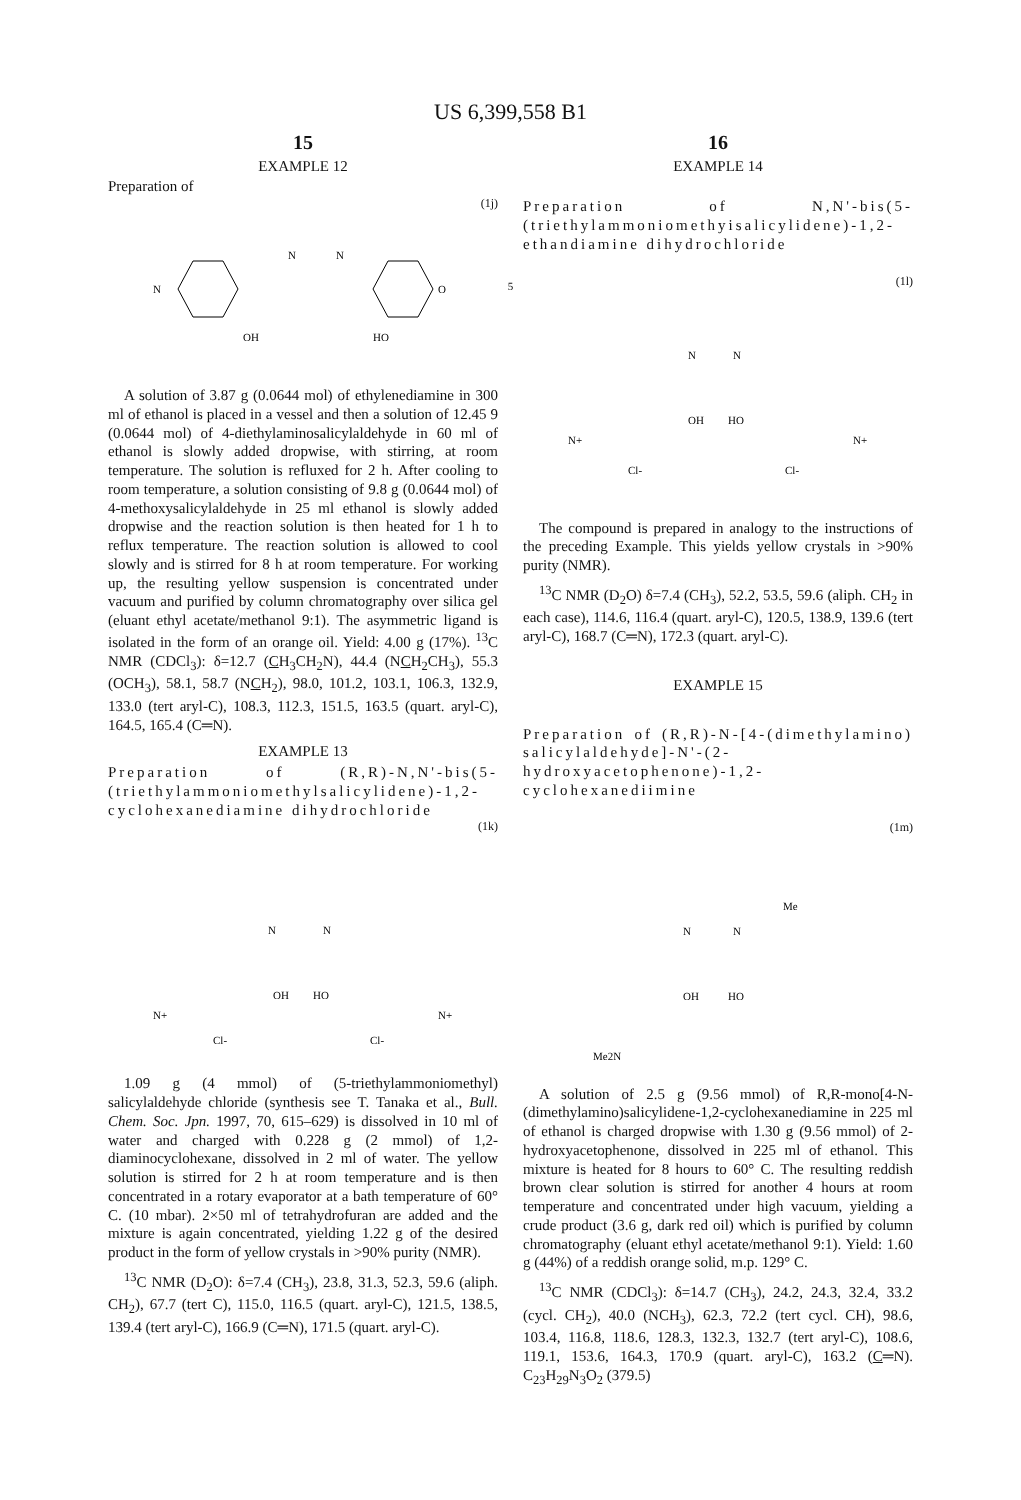US 6,399,558 B1
15
EXAMPLE 12
Preparation of
(1j)
N
N
N
O
OH
HO
A solution of 3.87 g (0.0644 mol) of ethylenediamine in 300 ml of ethanol is placed in a vessel and then a solution of 12.45 9 (0.0644 mol) of 4-diethylaminosalicylaldehyde in 60 ml of ethanol is slowly added dropwise, with stirring, at room temperature. The solution is refluxed for 2 h. After cooling to room temperature, a solution consisting of 9.8 g (0.0644 mol) of 4-methoxysalicylaldehyde in 25 ml ethanol is slowly added dropwise and the reaction solution is then heated for 1 h to reflux temperature. The reaction solution is allowed to cool slowly and is stirred for 8 h at room temperature. For working up, the resulting yellow suspension is concentrated under vacuum and purified by column chromatography over silica gel (eluant ethyl acetate/methanol 9:1). The asymmetric ligand is isolated in the form of an orange oil. Yield: 4.00 g (17%). <sup>13</sup>C NMR (CDCl<sub>3</sub>): δ=12.7 (CH<sub>3</sub>CH<sub>2</sub>N), 44.4 (NCH<sub>2</sub>CH<sub>3</sub>), 55.3 (OCH<sub>3</sub>), 58.1, 58.7 (NCH<sub>2</sub>), 98.0, 101.2, 103.1, 106.3, 132.9, 133.0 (tert aryl-C), 108.3, 112.3, 151.5, 163.5 (quart. aryl-C), 164.5, 165.4 (C═N).
EXAMPLE 13
Preparation of (R,R)-N,N'-bis(5-(triethylammoniomethylsalicylidene)-1,2-cyclohexanediamine dihydrochloride
(1k)
N
N
OH
HO
N+
N+
Cl-
Cl-
1.09 g (4 mmol) of (5-triethylammoniomethyl) salicylaldehyde chloride (synthesis see T. Tanaka et al., Bull. Chem. Soc. Jpn. 1997, 70, 615–629) is dissolved in 10 ml of water and charged with 0.228 g (2 mmol) of 1,2-diaminocyclohexane, dissolved in 2 ml of water. The yellow solution is stirred for 2 h at room temperature and is then concentrated in a rotary evaporator at a bath temperature of 60° C. (10 mbar). 2×50 ml of tetrahydrofuran are added and the mixture is again concentrated, yielding 1.22 g of the desired product in the form of yellow crystals in >90% purity (NMR).
<sup>13</sup>C NMR (D<sub>2</sub>O): δ=7.4 (CH<sub>3</sub>), 23.8, 31.3, 52.3, 59.6 (aliph. CH<sub>2</sub>), 67.7 (tert C), 115.0, 116.5 (quart. aryl-C), 121.5, 138.5, 139.4 (tert aryl-C), 166.9 (C═N), 171.5 (quart. aryl-C).
5
16
EXAMPLE 14
Preparation of N,N'-bis(5-(triethylammoniomethyisalicylidene)-1,2-ethandiamine dihydrochloride
(1l)
N
N
OH
HO
N+
N+
Cl-
Cl-
The compound is prepared in analogy to the instructions of the preceding Example. This yields yellow crystals in >90% purity (NMR).
<sup>13</sup>C NMR (D<sub>2</sub>O) δ=7.4 (CH<sub>3</sub>), 52.2, 53.5, 59.6 (aliph. CH<sub>2</sub> in each case), 114.6, 116.4 (quart. aryl-C), 120.5, 138.9, 139.6 (tert aryl-C), 168.7 (C═N), 172.3 (quart. aryl-C).
EXAMPLE 15
Preparation of (R,R)-N-[4-(dimethylamino) salicylaldehyde]-N'-(2-hydroxyacetophenone)-1,2-cyclohexanediimine
(1m)
Me
N
N
OH
HO
Me2N
A solution of 2.5 g (9.56 mmol) of R,R-mono[4-N-(dimethylamino)salicylidene-1,2-cyclohexanediamine in 225 ml of ethanol is charged dropwise with 1.30 g (9.56 mmol) of 2-hydroxyacetophenone, dissolved in 225 ml of ethanol. This mixture is heated for 8 hours to 60° C. The resulting reddish brown clear solution is stirred for another 4 hours at room temperature and concentrated under high vacuum, yielding a crude product (3.6 g, dark red oil) which is purified by column chromatography (eluant ethyl acetate/methanol 9:1). Yield: 1.60 g (44%) of a reddish orange solid, m.p. 129° C.
<sup>13</sup>C NMR (CDCl<sub>3</sub>): δ=14.7 (CH<sub>3</sub>), 24.2, 24.3, 32.4, 33.2 (cycl. CH<sub>2</sub>), 40.0 (NCH<sub>3</sub>), 62.3, 72.2 (tert cycl. CH), 98.6, 103.4, 116.8, 118.6, 128.3, 132.3, 132.7 (tert aryl-C), 108.6, 119.1, 153.6, 164.3, 170.9 (quart. aryl-C), 163.2 (C═N). C<sub>23</sub>H<sub>29</sub>N<sub>3</sub>O<sub>2</sub> (379.5)